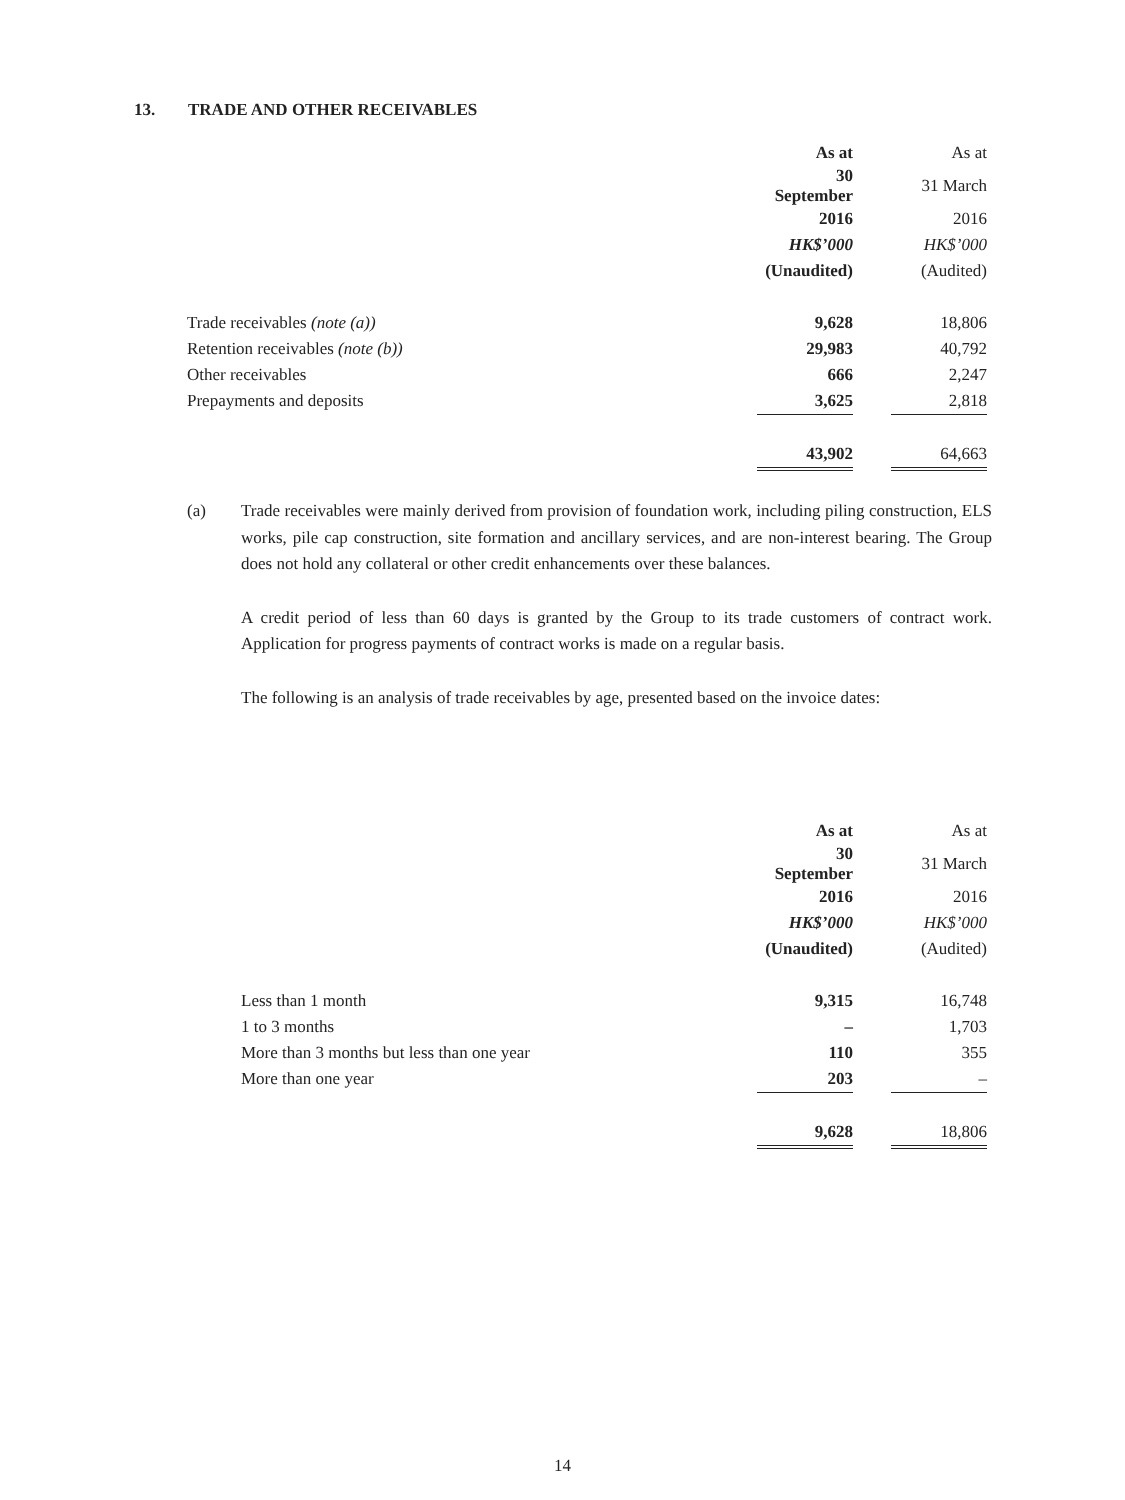13. TRADE AND OTHER RECEIVABLES
| | As at | | As at |
| | 30 September | | 31 March |
| | 2016 | | 2016 |
| | HK$’000 | | HK$’000 |
| | (Unaudited) | | (Audited) |
| Trade receivables (note (a)) | 9,628 | | 18,806 |
| Retention receivables (note (b)) | 29,983 | | 40,792 |
| Other receivables | 666 | | 2,247 |
| Prepayments and deposits | 3,625 | | 2,818 |
| | 43,902 | | 64,663 |
(a)
Trade receivables were mainly derived from provision of foundation work, including piling construction, ELS works, pile cap construction, site formation and ancillary services, and are non-interest bearing. The Group does not hold any collateral or other credit enhancements over these balances.
A credit period of less than 60 days is granted by the Group to its trade customers of contract work. Application for progress payments of contract works is made on a regular basis.
The following is an analysis of trade receivables by age, presented based on the invoice dates:
| | As at | | As at |
| | 30 September | | 31 March |
| | 2016 | | 2016 |
| | HK$’000 | | HK$’000 |
| | (Unaudited) | | (Audited) |
| Less than 1 month | 9,315 | | 16,748 |
| 1 to 3 months | – | | 1,703 |
| More than 3 months but less than one year | 110 | | 355 |
| More than one year | 203 | | – |
| | 9,628 | | 18,806 |
14